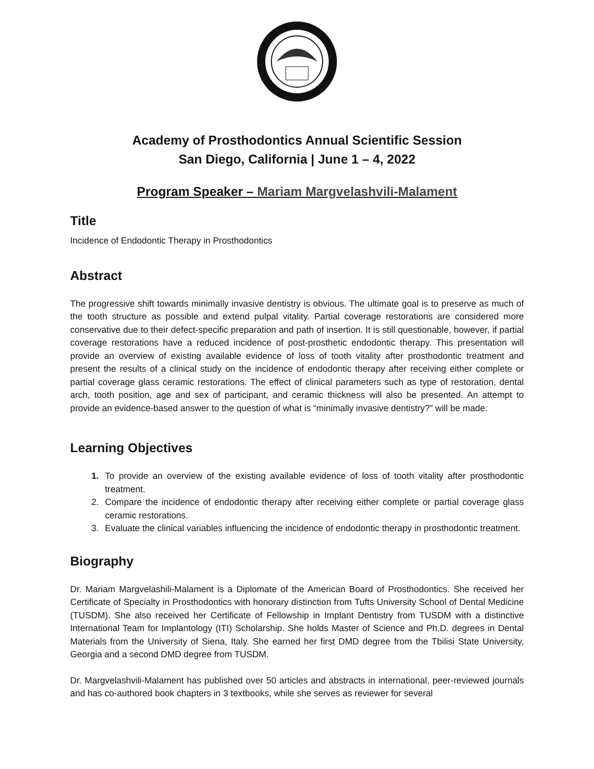Academy of Prosthodontics Annual Scientific Session
San Diego, California | June 1 – 4, 2022
Program Speaker – Mariam Margvelashvili-Malament
Title
Incidence of Endodontic Therapy in Prosthodontics
Abstract
The progressive shift towards minimally invasive dentistry is obvious. The ultimate goal is to preserve as much of the tooth structure as possible and extend pulpal vitality. Partial coverage restorations are considered more conservative due to their defect-specific preparation and path of insertion. It is still questionable, however, if partial coverage restorations have a reduced incidence of post-prosthetic endodontic therapy. This presentation will provide an overview of existing available evidence of loss of tooth vitality after prosthodontic treatment and present the results of a clinical study on the incidence of endodontic therapy after receiving either complete or partial coverage glass ceramic restorations. The effect of clinical parameters such as type of restoration, dental arch, tooth position, age and sex of participant, and ceramic thickness will also be presented. An attempt to provide an evidence-based answer to the question of what is “minimally invasive dentistry?” will be made.
Learning Objectives
1. To provide an overview of the existing available evidence of loss of tooth vitality after prosthodontic treatment.
2. Compare the incidence of endodontic therapy after receiving either complete or partial coverage glass ceramic restorations.
3. Evaluate the clinical variables influencing the incidence of endodontic therapy in prosthodontic treatment.
Biography
Dr. Mariam Margvelashili-Malament is a Diplomate of the American Board of Prosthodontics. She received her Certificate of Specialty in Prosthodontics with honorary distinction from Tufts University School of Dental Medicine (TUSDM). She also received her Certificate of Fellowship in Implant Dentistry from TUSDM with a distinctive International Team for Implantology (ITI) Scholarship. She holds Master of Science and Ph.D. degrees in Dental Materials from the University of Siena, Italy. She earned her first DMD degree from the Tbilisi State University, Georgia and a second DMD degree from TUSDM.
Dr. Margvelashvili-Malament has published over 50 articles and abstracts in international, peer-reviewed journals and has co-authored book chapters in 3 textbooks, while she serves as reviewer for several